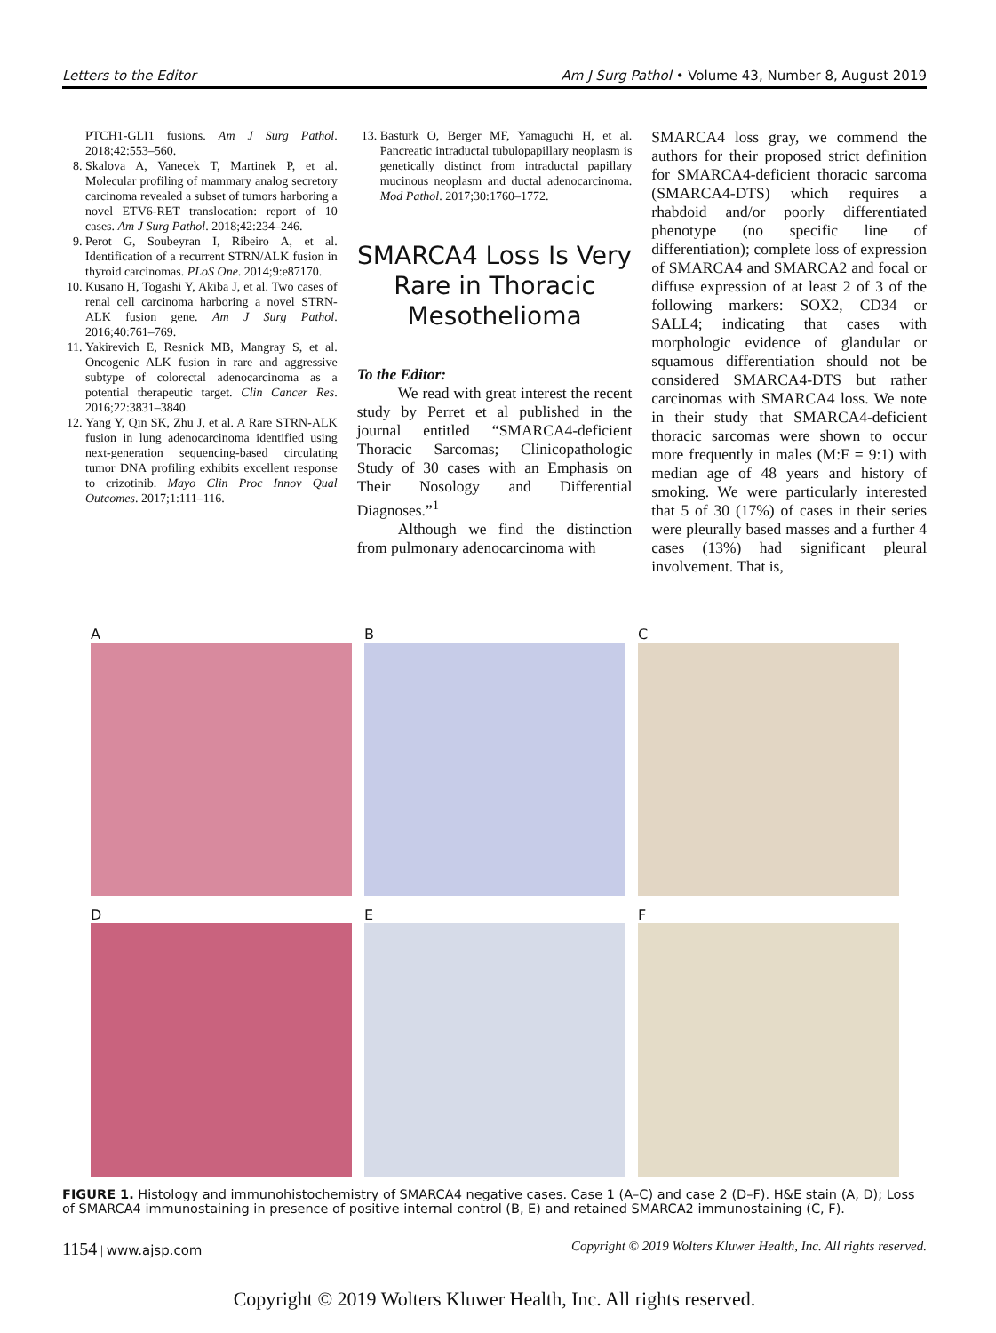Letters to the Editor Am J Surg Pathol • Volume 43, Number 8, August 2019
PTCH1-GLI1 fusions. Am J Surg Pathol. 2018;42:553–560.
8. Skalova A, Vanecek T, Martinek P, et al. Molecular profiling of mammary analog secretory carcinoma revealed a subset of tumors harboring a novel ETV6-RET translocation: report of 10 cases. Am J Surg Pathol. 2018;42:234–246.
9. Perot G, Soubeyran I, Ribeiro A, et al. Identification of a recurrent STRN/ALK fusion in thyroid carcinomas. PLoS One. 2014;9:e87170.
10. Kusano H, Togashi Y, Akiba J, et al. Two cases of renal cell carcinoma harboring a novel STRN-ALK fusion gene. Am J Surg Pathol. 2016;40:761–769.
11. Yakirevich E, Resnick MB, Mangray S, et al. Oncogenic ALK fusion in rare and aggressive subtype of colorectal adenocarcinoma as a potential therapeutic target. Clin Cancer Res. 2016;22:3831–3840.
12. Yang Y, Qin SK, Zhu J, et al. A Rare STRN-ALK fusion in lung adenocarcinoma identified using next-generation sequencing-based circulating tumor DNA profiling exhibits excellent response to crizotinib. Mayo Clin Proc Innov Qual Outcomes. 2017;1:111–116.
13. Basturk O, Berger MF, Yamaguchi H, et al. Pancreatic intraductal tubulopapillary neoplasm is genetically distinct from intraductal papillary mucinous neoplasm and ductal adenocarcinoma. Mod Pathol. 2017;30:1760–1772.
SMARCA4 Loss Is Very Rare in Thoracic Mesothelioma
To the Editor:
We read with great interest the recent study by Perret et al published in the journal entitled “SMARCA4-deficient Thoracic Sarcomas; Clinicopathologic Study of 30 cases with an Emphasis on Their Nosology and Differential Diagnoses.”<sup>1</sup>
Although we find the distinction from pulmonary adenocarcinoma with
SMARCA4 loss gray, we commend the authors for their proposed strict definition for SMARCA4-deficient thoracic sarcoma (SMARCA4-DTS) which requires a rhabdoid and/or poorly differentiated phenotype (no specific line of differentiation); complete loss of expression of SMARCA4 and SMARCA2 and focal or diffuse expression of at least 2 of 3 of the following markers: SOX2, CD34 or SALL4; indicating that cases with morphologic evidence of glandular or squamous differentiation should not be considered SMARCA4-DTS but rather carcinomas with SMARCA4 loss. We note in their study that SMARCA4-deficient thoracic sarcomas were shown to occur more frequently in males (M:F = 9:1) with median age of 48 years and history of smoking. We were particularly interested that 5 of 30 (17%) of cases in their series were pleurally based masses and a further 4 cases (13%) had significant pleural involvement. That is,
A
B
C
D
E
F
FIGURE 1. Histology and immunohistochemistry of SMARCA4 negative cases. Case 1 (A–C) and case 2 (D–F). H&E stain (A, D); Loss of SMARCA4 immunostaining in presence of positive internal control (B, E) and retained SMARCA2 immunostaining (C, F).
1154 | www.ajsp.com Copyright © 2019 Wolters Kluwer Health, Inc. All rights reserved.
Copyright © 2019 Wolters Kluwer Health, Inc. All rights reserved.